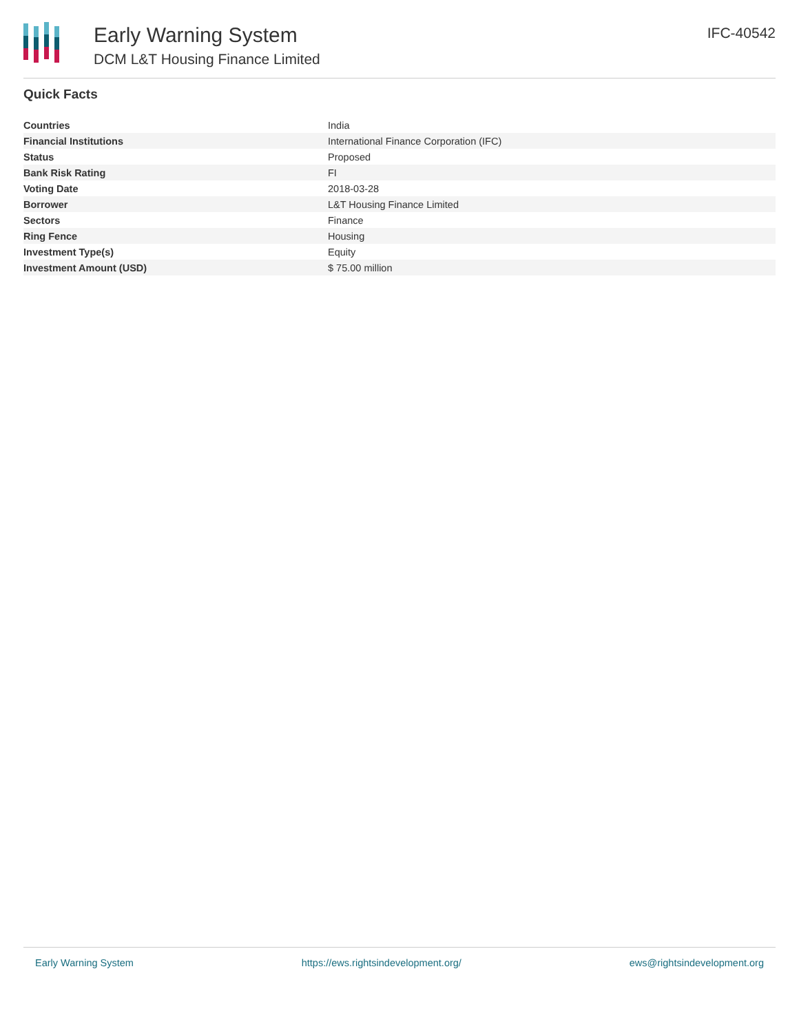Early Warning System
DCM L&T Housing Finance Limited
IFC-40542
Quick Facts
| Countries | India |
| Financial Institutions | International Finance Corporation (IFC) |
| Status | Proposed |
| Bank Risk Rating | FI |
| Voting Date | 2018-03-28 |
| Borrower | L&T Housing Finance Limited |
| Sectors | Finance |
| Ring Fence | Housing |
| Investment Type(s) | Equity |
| Investment Amount (USD) | $ 75.00 million |
Early Warning System https://ews.rightsindevelopment.org/ ews@rightsindevelopment.org